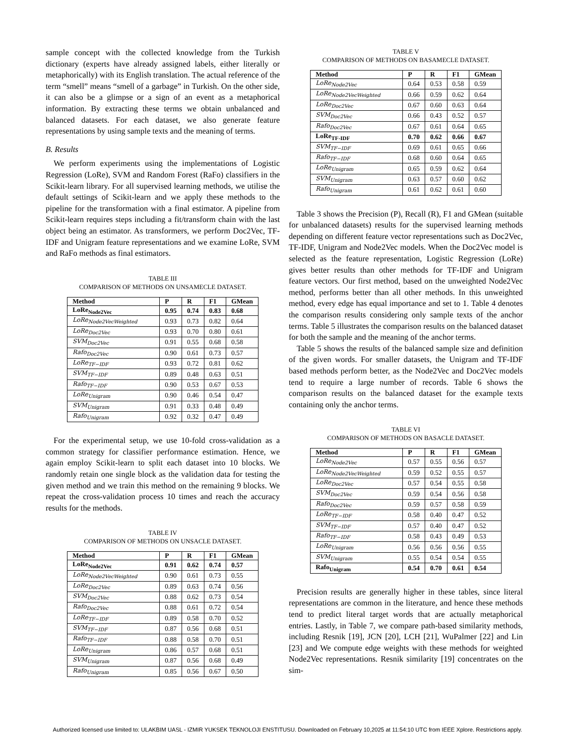sample concept with the collected knowledge from the Turkish dictionary (experts have already assigned labels, either literally or metaphorically) with its English translation. The actual reference of the term “smell” means “smell of a garbage” in Turkish. On the other side, it can also be a glimpse or a sign of an event as a metaphorical information. By extracting these terms we obtain unbalanced and balanced datasets. For each dataset, we also generate feature representations by using sample texts and the meaning of terms.
B. Results
We perform experiments using the implementations of Logistic Regression (LoRe), SVM and Random Forest (RaFo) classifiers in the Scikit-learn library. For all supervised learning methods, we utilise the default settings of Scikit-learn and we apply these methods to the pipeline for the transformation with a final estimator. A pipeline from Scikit-learn requires steps including a fit/transform chain with the last object being an estimator. As transformers, we perform Doc2Vec, TF-IDF and Unigram feature representations and we examine LoRe, SVM and RaFo methods as final estimators.
TABLE III
COMPARISON OF METHODS ON UNSAMECLE DATASET.
| Method | P | R | F1 | GMean |
| --- | --- | --- | --- | --- |
| LoRe<sub>Node2Vec</sub> | 0.95 | 0.74 | 0.83 | 0.68 |
| LoRe<sub>Node2VecWeighted</sub> | 0.93 | 0.73 | 0.82 | 0.64 |
| LoRe<sub>Doc2Vec</sub> | 0.93 | 0.70 | 0.80 | 0.61 |
| SVM<sub>Doc2Vec</sub> | 0.91 | 0.55 | 0.68 | 0.58 |
| Rafo<sub>Doc2Vec</sub> | 0.90 | 0.61 | 0.73 | 0.57 |
| LoRe<sub>TF−IDF</sub> | 0.93 | 0.72 | 0.81 | 0.62 |
| SVM<sub>TF−IDF</sub> | 0.89 | 0.48 | 0.63 | 0.51 |
| Rafo<sub>TF−IDF</sub> | 0.90 | 0.53 | 0.67 | 0.53 |
| LoRe<sub>Unigram</sub> | 0.90 | 0.46 | 0.54 | 0.47 |
| SVM<sub>Unigram</sub> | 0.91 | 0.33 | 0.48 | 0.49 |
| Rafo<sub>Unigram</sub> | 0.92 | 0.32 | 0.47 | 0.49 |
For the experimental setup, we use 10-fold cross-validation as a common strategy for classifier performance estimation. Hence, we again employ Scikit-learn to split each dataset into 10 blocks. We randomly retain one single block as the validation data for testing the given method and we train this method on the remaining 9 blocks. We repeat the cross-validation process 10 times and reach the accuracy results for the methods.
TABLE IV
COMPARISON OF METHODS ON UNSACLE DATASET.
| Method | P | R | F1 | GMean |
| --- | --- | --- | --- | --- |
| LoRe<sub>Node2Vec</sub> | 0.91 | 0.62 | 0.74 | 0.57 |
| LoRe<sub>Node2VecWeighted</sub> | 0.90 | 0.61 | 0.73 | 0.55 |
| LoRe<sub>Doc2Vec</sub> | 0.89 | 0.63 | 0.74 | 0.56 |
| SVM<sub>Doc2Vec</sub> | 0.88 | 0.62 | 0.73 | 0.54 |
| Rafo<sub>Doc2Vec</sub> | 0.88 | 0.61 | 0.72 | 0.54 |
| LoRe<sub>TF−IDF</sub> | 0.89 | 0.58 | 0.70 | 0.52 |
| SVM<sub>TF−IDF</sub> | 0.87 | 0.56 | 0.68 | 0.51 |
| Rafo<sub>TF−IDF</sub> | 0.88 | 0.58 | 0.70 | 0.51 |
| LoRe<sub>Unigram</sub> | 0.86 | 0.57 | 0.68 | 0.51 |
| SVM<sub>Unigram</sub> | 0.87 | 0.56 | 0.68 | 0.49 |
| Rafo<sub>Unigram</sub> | 0.85 | 0.56 | 0.67 | 0.50 |
TABLE V
COMPARISON OF METHODS ON BASAMECLE DATASET.
| Method | P | R | F1 | GMean |
| --- | --- | --- | --- | --- |
| LoRe<sub>Node2Vec</sub> | 0.64 | 0.53 | 0.58 | 0.59 |
| LoRe<sub>Node2VecWeighted</sub> | 0.66 | 0.59 | 0.62 | 0.64 |
| LoRe<sub>Doc2Vec</sub> | 0.67 | 0.60 | 0.63 | 0.64 |
| SVM<sub>Doc2Vec</sub> | 0.66 | 0.43 | 0.52 | 0.57 |
| Rafo<sub>Doc2Vec</sub> | 0.67 | 0.61 | 0.64 | 0.65 |
| LoRe<sub>TF-IDF</sub> | 0.70 | 0.62 | 0.66 | 0.67 |
| SVM<sub>TF−IDF</sub> | 0.69 | 0.61 | 0.65 | 0.66 |
| Rafo<sub>TF−IDF</sub> | 0.68 | 0.60 | 0.64 | 0.65 |
| LoRe<sub>Unigram</sub> | 0.65 | 0.59 | 0.62 | 0.64 |
| SVM<sub>Unigram</sub> | 0.63 | 0.57 | 0.60 | 0.62 |
| Rafo<sub>Unigram</sub> | 0.61 | 0.62 | 0.61 | 0.60 |
Table 3 shows the Precision (P), Recall (R), F1 and GMean (suitable for unbalanced datasets) results for the supervised learning methods depending on different feature vector representations such as Doc2Vec, TF-IDF, Unigram and Node2Vec models. When the Doc2Vec model is selected as the feature representation, Logistic Regression (LoRe) gives better results than other methods for TF-IDF and Unigram feature vectors. Our first method, based on the unweighted Node2Vec method, performs better than all other methods. In this unweighted method, every edge has equal importance and set to 1. Table 4 denotes the comparison results considering only sample texts of the anchor terms. Table 5 illustrates the comparison results on the balanced dataset for both the sample and the meaning of the anchor terms.
Table 5 shows the results of the balanced sample size and definition of the given words. For smaller datasets, the Unigram and TF-IDF based methods perform better, as the Node2Vec and Doc2Vec models tend to require a large number of records. Table 6 shows the comparison results on the balanced dataset for the example texts containing only the anchor terms.
TABLE VI
COMPARISON OF METHODS ON BASACLE DATASET.
| Method | P | R | F1 | GMean |
| --- | --- | --- | --- | --- |
| LoRe<sub>Node2Vec</sub> | 0.57 | 0.55 | 0.56 | 0.57 |
| LoRe<sub>Node2VecWeighted</sub> | 0.59 | 0.52 | 0.55 | 0.57 |
| LoRe<sub>Doc2Vec</sub> | 0.57 | 0.54 | 0.55 | 0.58 |
| SVM<sub>Doc2Vec</sub> | 0.59 | 0.54 | 0.56 | 0.58 |
| Rafo<sub>Doc2Vec</sub> | 0.59 | 0.57 | 0.58 | 0.59 |
| LoRe<sub>TF−IDF</sub> | 0.58 | 0.40 | 0.47 | 0.52 |
| SVM<sub>TF−IDF</sub> | 0.57 | 0.40 | 0.47 | 0.52 |
| Rafo<sub>TF−IDF</sub> | 0.58 | 0.43 | 0.49 | 0.53 |
| LoRe<sub>Unigram</sub> | 0.56 | 0.56 | 0.56 | 0.55 |
| SVM<sub>Unigram</sub> | 0.55 | 0.54 | 0.54 | 0.55 |
| Rafo<sub>Unigram</sub> | 0.54 | 0.70 | 0.61 | 0.54 |
Precision results are generally higher in these tables, since literal representations are common in the literature, and hence these methods tend to predict literal target words that are actually metaphorical entries. Lastly, in Table 7, we compare path-based similarity methods, including Resnik [19], JCN [20], LCH [21], WuPalmer [22] and Lin [23] and We compute edge weights with these methods for weighted Node2Vec representations. Resnik similarity [19] concentrates on the sim-
Authorized licensed use limited to: ULAKBIM UASL - IZMIR YUKSEK TEKNOLOJI ENSTITUSU. Downloaded on February 10,2025 at 11:54:10 UTC from IEEE Xplore. Restrictions apply.